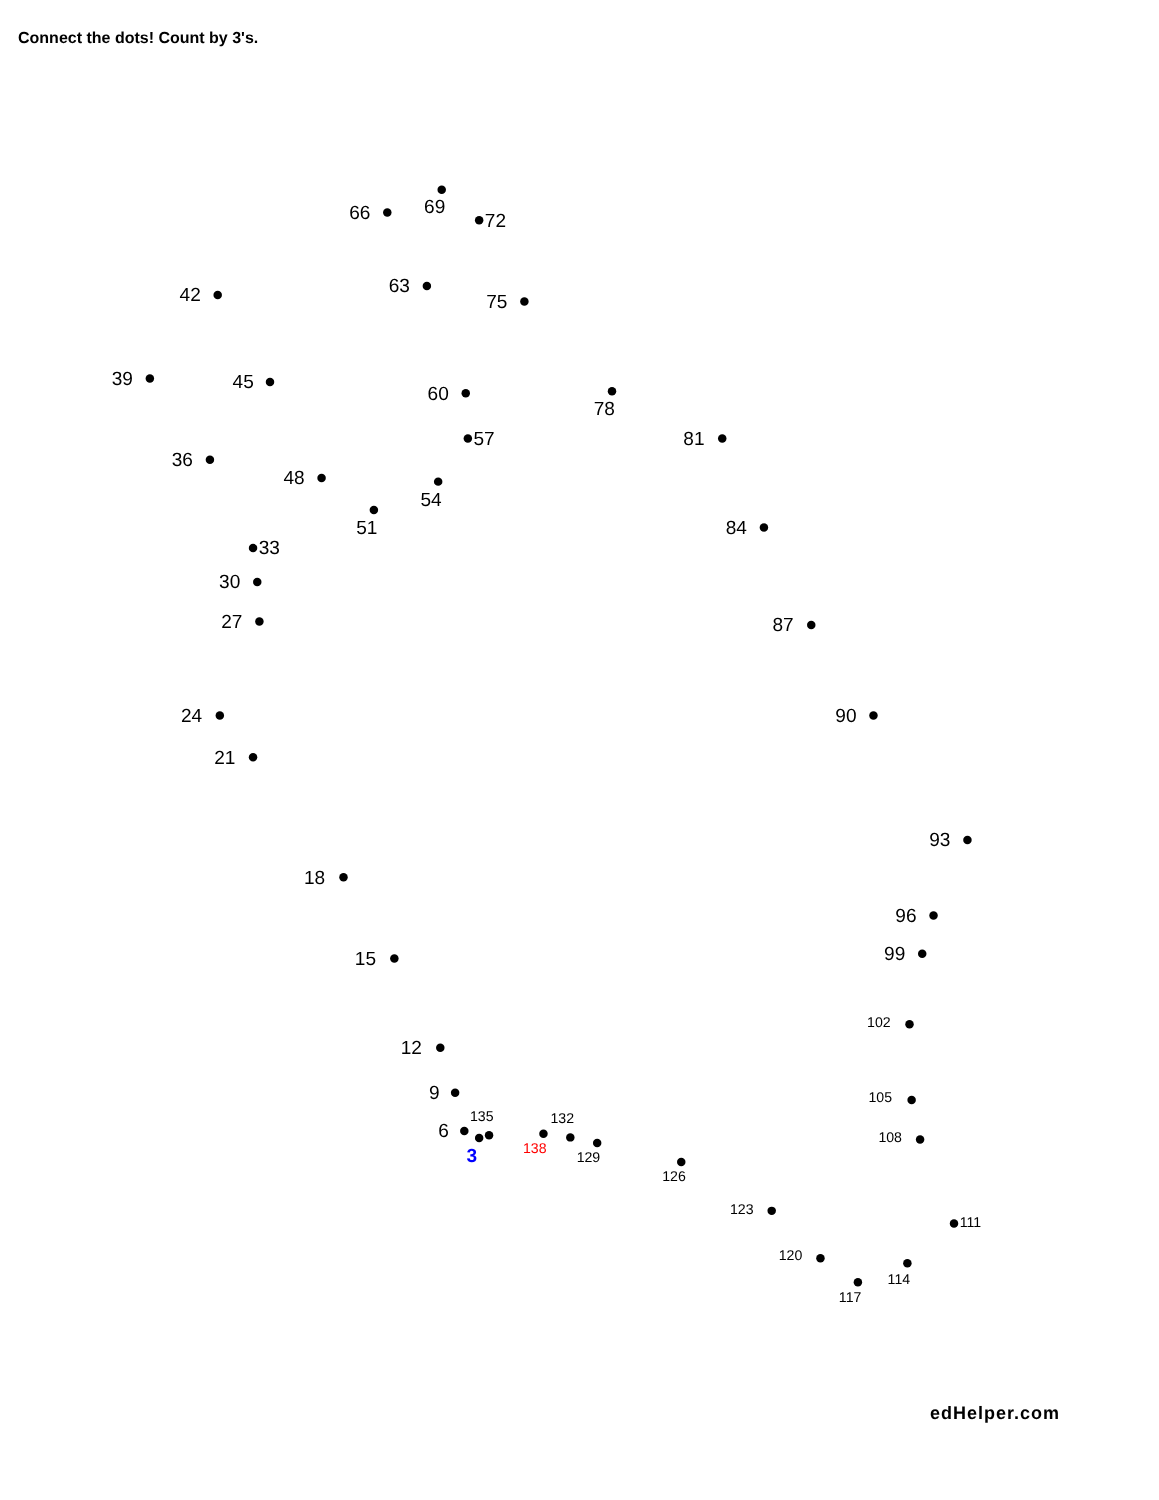Connect the dots! Count by 3's.
3
6
9
12
15
18
21
24
27
30
33
36
39
42
45
48
51
54
57
60
63
66
69
72
75
78
81
84
87
90
93
96
99
102
105
108
111
114
117
120
123
126
129
132
135
138
edHelper.com